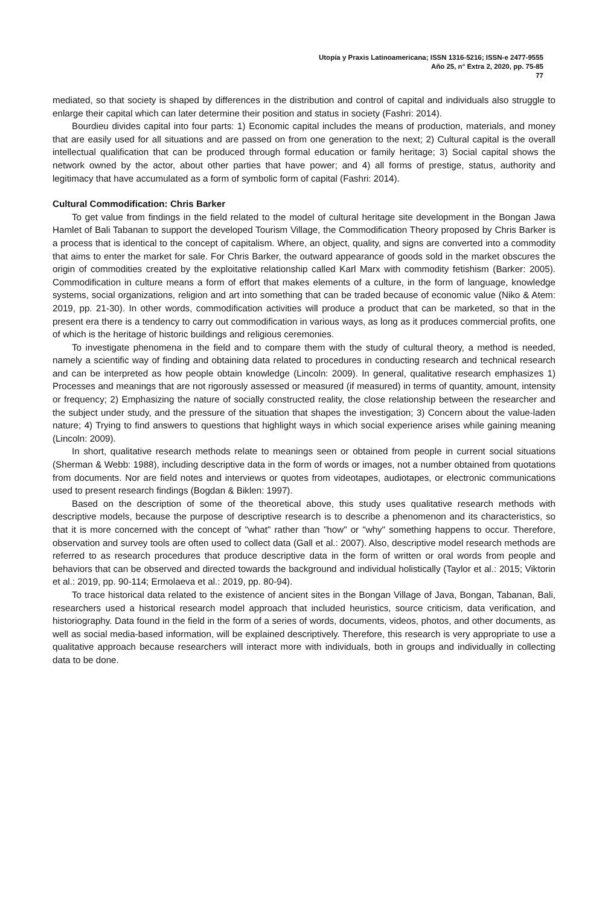Utopía y Praxis Latinoamericana; ISSN 1316-5216; ISSN-e 2477-9555
Año 25, n° Extra 2, 2020, pp. 75-85
77
mediated, so that society is shaped by differences in the distribution and control of capital and individuals also struggle to enlarge their capital which can later determine their position and status in society (Fashri: 2014).
Bourdieu divides capital into four parts: 1) Economic capital includes the means of production, materials, and money that are easily used for all situations and are passed on from one generation to the next; 2) Cultural capital is the overall intellectual qualification that can be produced through formal education or family heritage; 3) Social capital shows the network owned by the actor, about other parties that have power; and 4) all forms of prestige, status, authority and legitimacy that have accumulated as a form of symbolic form of capital (Fashri: 2014).
Cultural Commodification: Chris Barker
To get value from findings in the field related to the model of cultural heritage site development in the Bongan Jawa Hamlet of Bali Tabanan to support the developed Tourism Village, the Commodification Theory proposed by Chris Barker is a process that is identical to the concept of capitalism. Where, an object, quality, and signs are converted into a commodity that aims to enter the market for sale. For Chris Barker, the outward appearance of goods sold in the market obscures the origin of commodities created by the exploitative relationship called Karl Marx with commodity fetishism (Barker: 2005). Commodification in culture means a form of effort that makes elements of a culture, in the form of language, knowledge systems, social organizations, religion and art into something that can be traded because of economic value (Niko & Atem: 2019, pp. 21-30). In other words, commodification activities will produce a product that can be marketed, so that in the present era there is a tendency to carry out commodification in various ways, as long as it produces commercial profits, one of which is the heritage of historic buildings and religious ceremonies.
To investigate phenomena in the field and to compare them with the study of cultural theory, a method is needed, namely a scientific way of finding and obtaining data related to procedures in conducting research and technical research and can be interpreted as how people obtain knowledge (Lincoln: 2009). In general, qualitative research emphasizes 1) Processes and meanings that are not rigorously assessed or measured (if measured) in terms of quantity, amount, intensity or frequency; 2) Emphasizing the nature of socially constructed reality, the close relationship between the researcher and the subject under study, and the pressure of the situation that shapes the investigation; 3) Concern about the value-laden nature; 4) Trying to find answers to questions that highlight ways in which social experience arises while gaining meaning (Lincoln: 2009).
In short, qualitative research methods relate to meanings seen or obtained from people in current social situations (Sherman & Webb: 1988), including descriptive data in the form of words or images, not a number obtained from quotations from documents. Nor are field notes and interviews or quotes from videotapes, audiotapes, or electronic communications used to present research findings (Bogdan & Biklen: 1997).
Based on the description of some of the theoretical above, this study uses qualitative research methods with descriptive models, because the purpose of descriptive research is to describe a phenomenon and its characteristics, so that it is more concerned with the concept of "what" rather than "how" or "why" something happens to occur. Therefore, observation and survey tools are often used to collect data (Gall et al.: 2007). Also, descriptive model research methods are referred to as research procedures that produce descriptive data in the form of written or oral words from people and behaviors that can be observed and directed towards the background and individual holistically (Taylor et al.: 2015; Viktorin et al.: 2019, pp. 90-114; Ermolaeva et al.: 2019, pp. 80-94).
To trace historical data related to the existence of ancient sites in the Bongan Village of Java, Bongan, Tabanan, Bali, researchers used a historical research model approach that included heuristics, source criticism, data verification, and historiography. Data found in the field in the form of a series of words, documents, videos, photos, and other documents, as well as social media-based information, will be explained descriptively. Therefore, this research is very appropriate to use a qualitative approach because researchers will interact more with individuals, both in groups and individually in collecting data to be done.